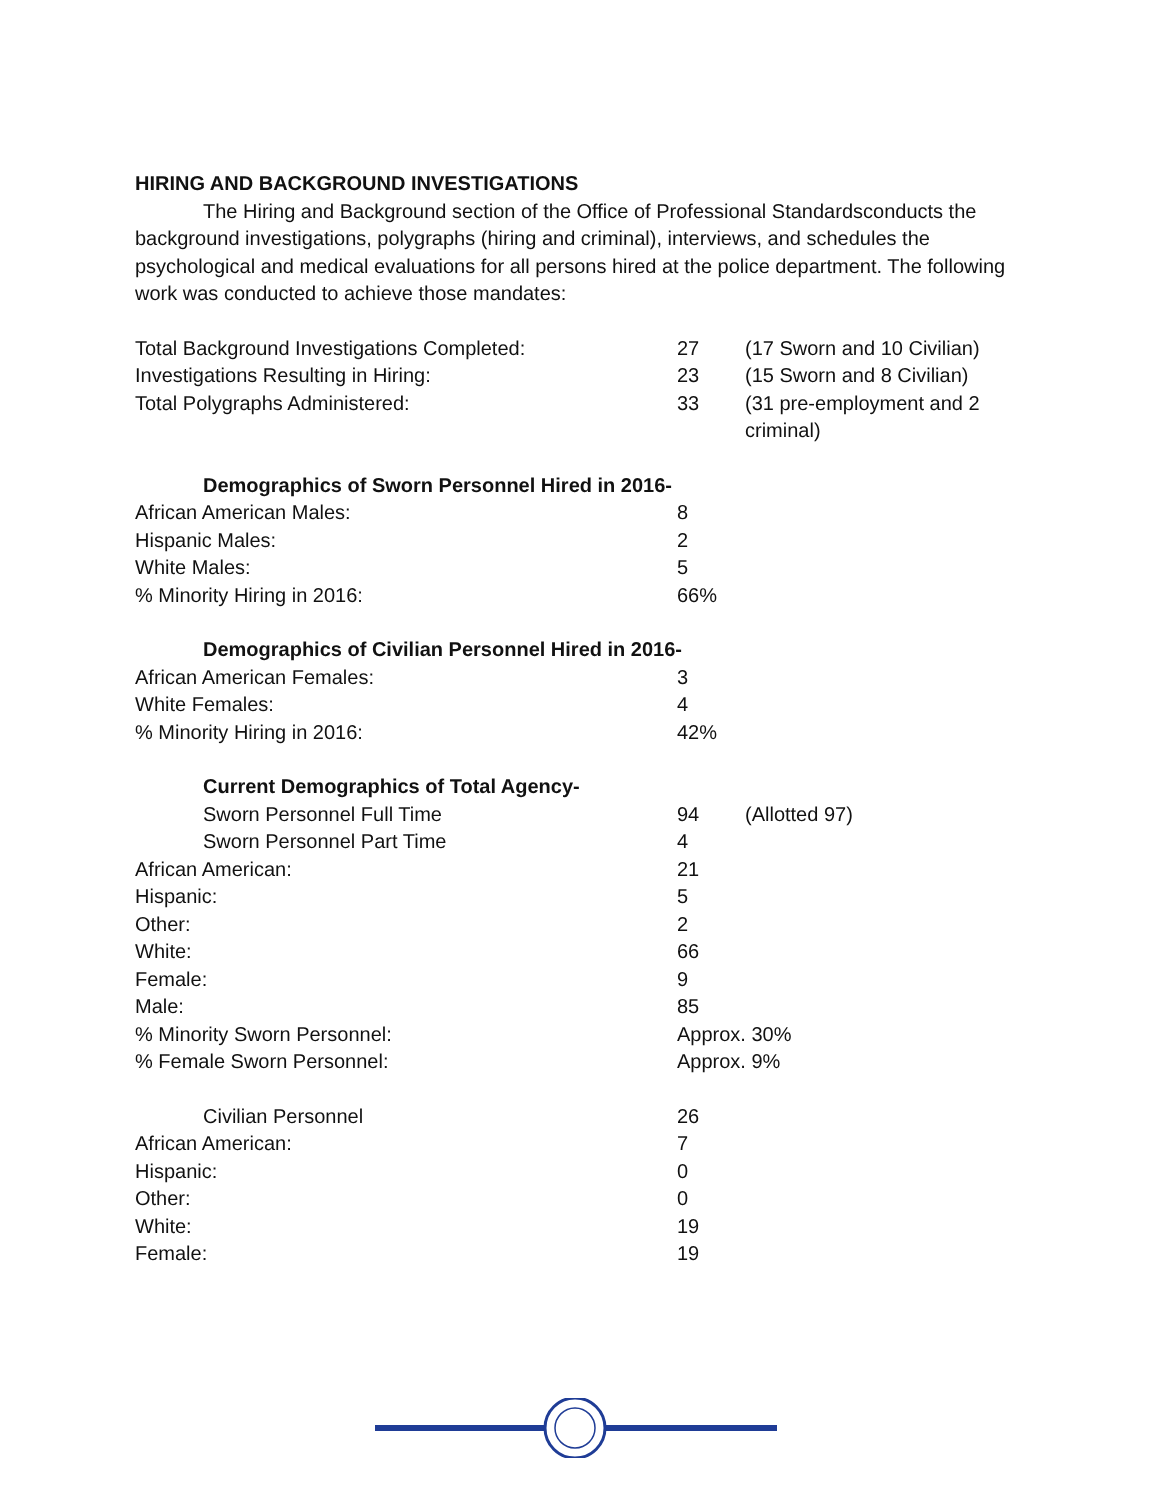HIRING AND BACKGROUND INVESTIGATIONS
The Hiring and Background section of the Office of Professional Standardsconducts the background investigations, polygraphs (hiring and criminal), interviews, and schedules the psychological and medical evaluations for all persons hired at the police department. The following work was conducted to achieve those mandates:
| Total Background Investigations Completed: | 27 | (17 Sworn and 10 Civilian) |
| Investigations Resulting in Hiring: | 23 | (15 Sworn and 8 Civilian) |
| Total Polygraphs Administered: | 33 | (31 pre-employment and 2 criminal) |
| Demographics of Sworn Personnel Hired in 2016- | | |
| African American Males: | 8 | |
| Hispanic Males: | 2 | |
| White Males: | 5 | |
| % Minority Hiring in 2016: | 66% | |
| Demographics of Civilian Personnel Hired in 2016- | | |
| African American Females: | 3 | |
| White Females: | 4 | |
| % Minority Hiring in 2016: | 42% | |
| Current Demographics of Total Agency- | | |
| Sworn Personnel Full Time | 94 | (Allotted 97) |
| Sworn Personnel Part Time | 4 | |
| African American: | 21 | |
| Hispanic: | 5 | |
| Other: | 2 | |
| White: | 66 | |
| Female: | 9 | |
| Male: | 85 | |
| % Minority Sworn Personnel: | Approx. 30% | |
| % Female Sworn Personnel: | Approx. 9% | |
| Civilian Personnel | 26 | |
| African American: | 7 | |
| Hispanic: | 0 | |
| Other: | 0 | |
| White: | 19 | |
| Female: | 19 | |